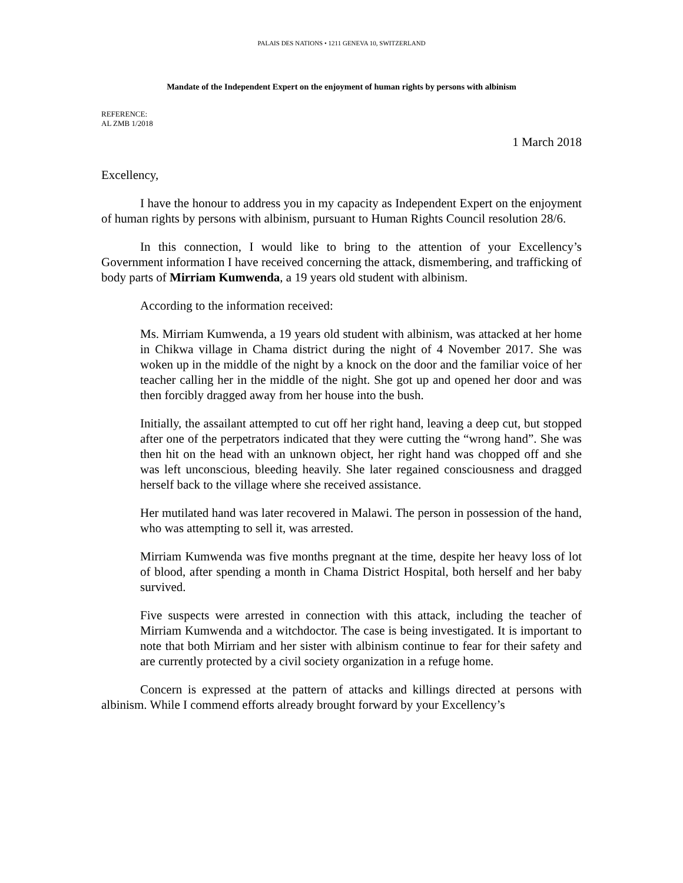PALAIS DES NATIONS • 1211 GENEVA 10, SWITZERLAND
Mandate of the Independent Expert on the enjoyment of human rights by persons with albinism
REFERENCE:
AL ZMB 1/2018
1 March 2018
Excellency,
I have the honour to address you in my capacity as Independent Expert on the enjoyment of human rights by persons with albinism, pursuant to Human Rights Council resolution 28/6.
In this connection, I would like to bring to the attention of your Excellency’s Government information I have received concerning the attack, dismembering, and trafficking of body parts of Mirriam Kumwenda, a 19 years old student with albinism.
According to the information received:
Ms. Mirriam Kumwenda, a 19 years old student with albinism, was attacked at her home in Chikwa village in Chama district during the night of 4 November 2017. She was woken up in the middle of the night by a knock on the door and the familiar voice of her teacher calling her in the middle of the night. She got up and opened her door and was then forcibly dragged away from her house into the bush.
Initially, the assailant attempted to cut off her right hand, leaving a deep cut, but stopped after one of the perpetrators indicated that they were cutting the “wrong hand”. She was then hit on the head with an unknown object, her right hand was chopped off and she was left unconscious, bleeding heavily. She later regained consciousness and dragged herself back to the village where she received assistance.
Her mutilated hand was later recovered in Malawi. The person in possession of the hand, who was attempting to sell it, was arrested.
Mirriam Kumwenda was five months pregnant at the time, despite her heavy loss of lot of blood, after spending a month in Chama District Hospital, both herself and her baby survived.
Five suspects were arrested in connection with this attack, including the teacher of Mirriam Kumwenda and a witchdoctor. The case is being investigated. It is important to note that both Mirriam and her sister with albinism continue to fear for their safety and are currently protected by a civil society organization in a refuge home.
Concern is expressed at the pattern of attacks and killings directed at persons with albinism. While I commend efforts already brought forward by your Excellency’s